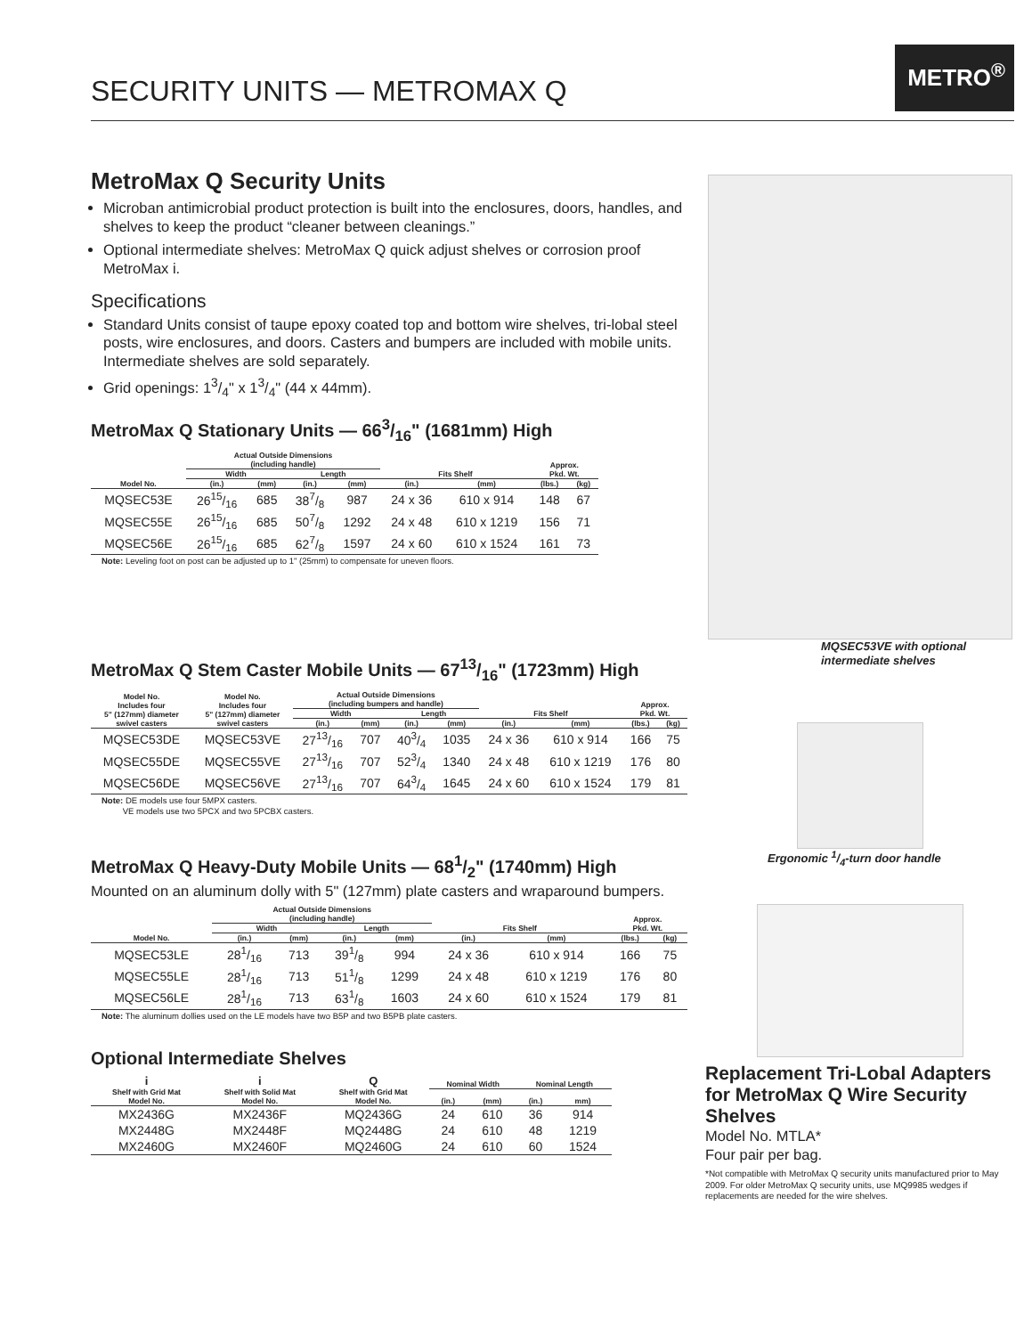SECURITY UNITS — METROMAX Q
METRO<sup>®</sup>
MetroMax Q Security Units
Microban antimicrobial product protection is built into the enclosures, doors, handles, and shelves to keep the product “cleaner between cleanings.”
Optional intermediate shelves: MetroMax Q quick adjust shelves or corrosion proof MetroMax i.
Specifications
Standard Units consist of taupe epoxy coated top and bottom wire shelves, tri-lobal steel posts, wire enclosures, and doors. Casters and bumpers are included with mobile units. Intermediate shelves are sold separately.
Grid openings: 13/4" x 13/4" (44 x 44mm).
MetroMax Q Stationary Units — 663/16" (1681mm) High
| Model No. | Actual Outside Dimensions (including handle) | | | | Fits Shelf | | Approx. Pkd. Wt. | |
| --- | --- | --- | --- | --- | --- | --- | --- | --- |
| | Width | | Length | | | | | |
| | (in.) | (mm) | (in.) | (mm) | (in.) | (mm) | (lbs.) | (kg) |
| MQSEC53E | 2615/16 | 685 | 387/8 | 987 | 24 x 36 | 610 x 914 | 148 | 67 |
| MQSEC55E | 2615/16 | 685 | 507/8 | 1292 | 24 x 48 | 610 x 1219 | 156 | 71 |
| MQSEC56E | 2615/16 | 685 | 627/8 | 1597 | 24 x 60 | 610 x 1524 | 161 | 73 |
Note: Leveling foot on post can be adjusted up to 1" (25mm) to compensate for uneven floors.
MetroMax Q Stem Caster Mobile Units — 6713/16" (1723mm) High
| Model No. Includes four 5" (127mm) diameter swivel casters | Model No. Includes four 5" (127mm) diameter swivel casters | Actual Outside Dimensions (including bumpers and handle) | | | | Fits Shelf | | Approx. Pkd. Wt. | |
| --- | --- | --- | --- | --- | --- | --- | --- | --- | --- |
| | | Width | | Length | | | | | |
| | | (in.) | (mm) | (in.) | (mm) | (in.) | (mm) | (lbs.) | (kg) |
| MQSEC53DE | MQSEC53VE | 2713/16 | 707 | 403/4 | 1035 | 24 x 36 | 610 x 914 | 166 | 75 |
| MQSEC55DE | MQSEC55VE | 2713/16 | 707 | 523/4 | 1340 | 24 x 48 | 610 x 1219 | 176 | 80 |
| MQSEC56DE | MQSEC56VE | 2713/16 | 707 | 643/4 | 1645 | 24 x 60 | 610 x 1524 | 179 | 81 |
Note: DE models use four 5MPX casters.
VE models use two 5PCX and two 5PCBX casters.
MetroMax Q Heavy-Duty Mobile Units — 681/2" (1740mm) High
Mounted on an aluminum dolly with 5" (127mm) plate casters and wraparound bumpers.
| Model No. | Actual Outside Dimensions (including handle) | | | | Fits Shelf | | Approx. Pkd. Wt. | |
| --- | --- | --- | --- | --- | --- | --- | --- | --- |
| | Width | | Length | | | | | |
| | (in.) | (mm) | (in.) | (mm) | (in.) | (mm) | (lbs.) | (kg) |
| MQSEC53LE | 281/16 | 713 | 391/8 | 994 | 24 x 36 | 610 x 914 | 166 | 75 |
| MQSEC55LE | 281/16 | 713 | 511/8 | 1299 | 24 x 48 | 610 x 1219 | 176 | 80 |
| MQSEC56LE | 281/16 | 713 | 631/8 | 1603 | 24 x 60 | 610 x 1524 | 179 | 81 |
Note: The aluminum dollies used on the LE models have two B5P and two B5PB plate casters.
Optional Intermediate Shelves
| i Shelf with Grid Mat Model No. | i Shelf with Solid Mat Model No. | Q Shelf with Grid Mat Model No. | Nominal Width | | Nominal Length | |
| --- | --- | --- | --- | --- | --- | --- |
| | | | (in.) | (mm) | (in.) | mm) |
| MX2436G | MX2436F | MQ2436G | 24 | 610 | 36 | 914 |
| MX2448G | MX2448F | MQ2448G | 24 | 610 | 48 | 1219 |
| MX2460G | MX2460F | MQ2460G | 24 | 610 | 60 | 1524 |
MQSEC53VE with optional intermediate shelves
Ergonomic 1/4-turn door handle
Replacement Tri-Lobal Adapters for MetroMax Q Wire Security Shelves
Model No. MTLA*
Four pair per bag.
*Not compatible with MetroMax Q security units manufactured prior to May 2009. For older MetroMax Q security units, use MQ9985 wedges if replacements are needed for the wire shelves.